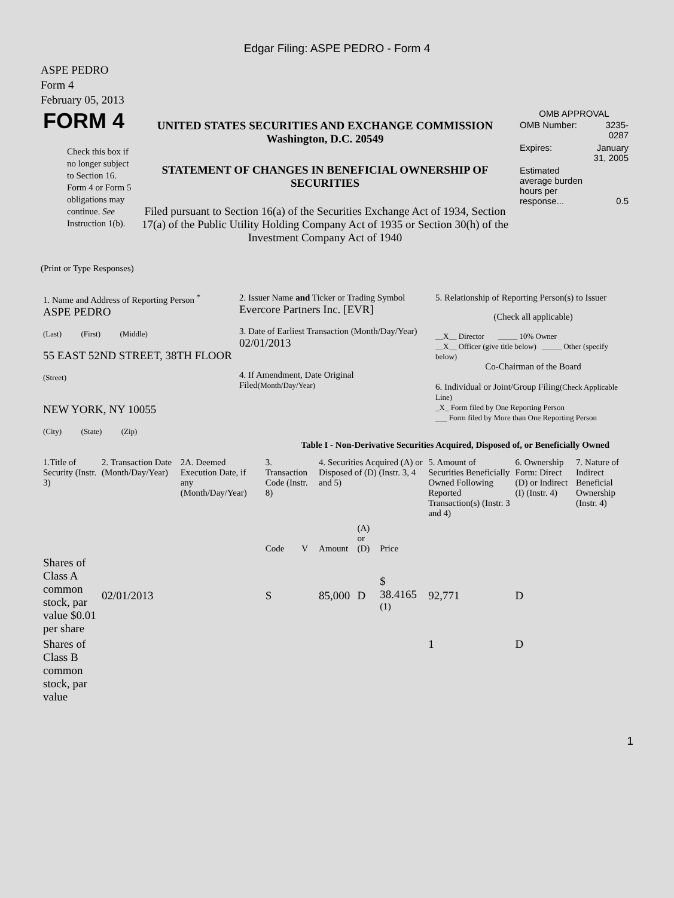Edgar Filing: ASPE PEDRO - Form 4
ASPE PEDRO
Form 4
February 05, 2013
| FORM 4 Check this box if no longer subject to Section 16. Form 4 or Form 5 obligations may continue. See Instruction 1(b). | UNITED STATES SECURITIES AND EXCHANGE COMMISSION Washington, D.C. 20549 STATEMENT OF CHANGES IN BENEFICIAL OWNERSHIP OF SECURITIES Filed pursuant to Section 16(a) of the Securities Exchange Act of 1934, Section 17(a) of the Public Utility Holding Company Act of 1935 or Section 30(h) of the Investment Company Act of 1940 | OMB APPROVAL / OMB Number: / 3235-0287 / / Expires: / January 31, 2005 / / Estimated average burden hours per response... / 0.5 / |
(Print or Type Responses)
| 1. Name and Address of Reporting Person <sup>*</sup> ASPE PEDRO (Last) (First) (Middle) 55 EAST 52ND STREET, 38TH FLOOR (Street) NEW YORK, NY 10055 (City) (State) (Zip) | 2. Issuer Name and Ticker or Trading Symbol Evercore Partners Inc. [EVR] 3. Date of Earliest Transaction (Month/Day/Year) 02/01/2013 4. If Amendment, Date Original Filed (Month/Day/Year) | 5. Relationship of Reporting Person(s) to Issuer (Check all applicable) __X__ Director _____ 10% Owner __X__ Officer (give title below) _____ Other (specify below) Co-Chairman of the Board 6. Individual or Joint/Group Filing (Check Applicable Line) _X_ Form filed by One Reporting Person ___ Form filed by More than One Reporting Person |
Table I - Non-Derivative Securities Acquired, Disposed of, or Beneficially Owned
| 1.Title of Security (Instr. 3) | 2. Transaction Date (Month/Day/Year) | 2A. Deemed Execution Date, if any (Month/Day/Year) | 3. Transaction Code (Instr. 8) | | 4. Securities Acquired (A) or Disposed of (D) (Instr. 3, 4 and 5) | | | 5. Amount of Securities Beneficially Owned Following Reported Transaction(s) (Instr. 3 and 4) | 6. Ownership Form: Direct (D) or Indirect (I) (Instr. 4) | 7. Nature of Indirect Beneficial Ownership (Instr. 4) |
| --- | --- | --- | --- | --- | --- | --- | --- | --- | --- | --- |
| | | | Code | V | Amount | (A) or (D) | Price | | | |
| Shares of Class A common stock, par value $0.01 per share | 02/01/2013 | | S | | 85,000 | D | $ 38.4165 <sup>(1)</sup> | 92,771 | D | |
| Shares of Class B common stock, par value | | | | | | | | 1 | D | |
1